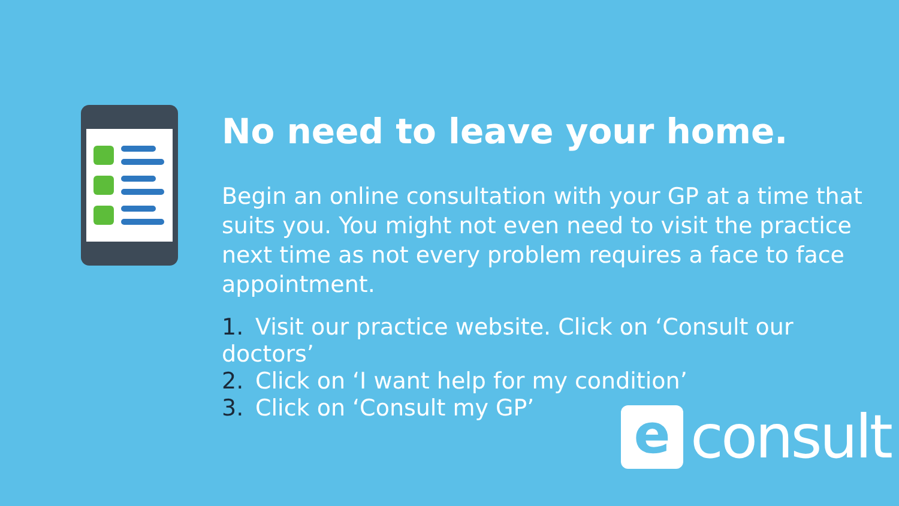No need to leave your home.
Begin an online consultation with your GP at a time that suits you. You might not even need to visit the practice next time as not every problem requires a face to face appointment.
1. Visit our practice website. Click on ‘Consult our doctors’
2. Click on ‘I want help for my condition’
3. Click on ‘Consult my GP’
e
consult